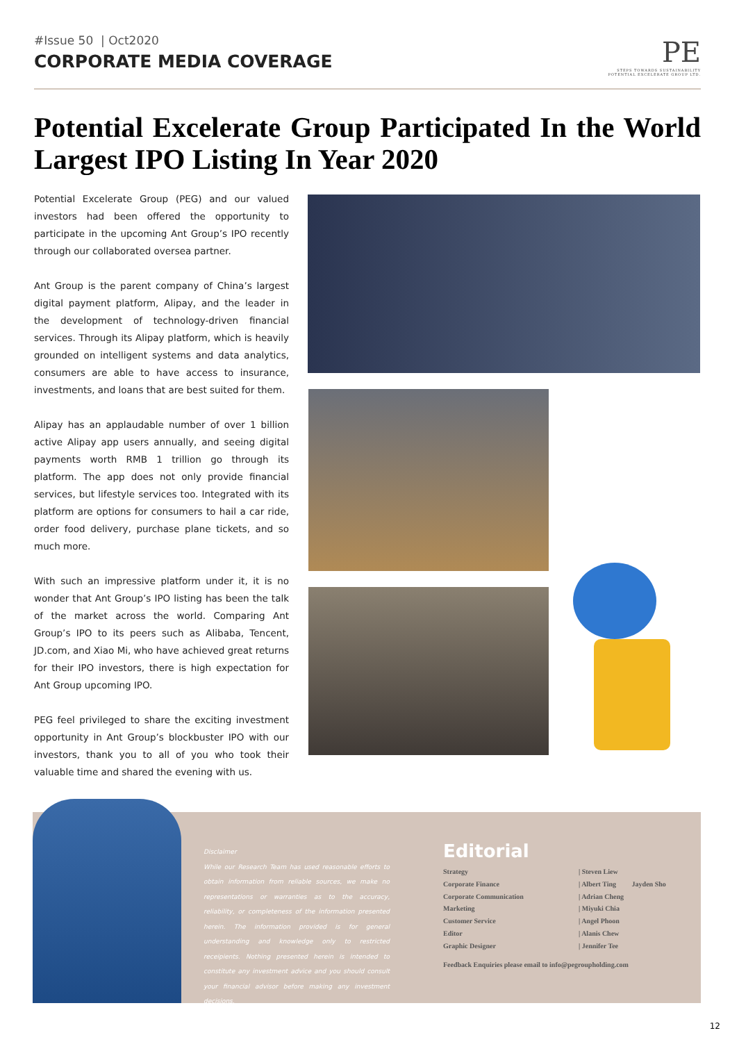#Issue 50 | Oct2020
CORPORATE MEDIA COVERAGE
PE
STEPS TOWARDS SUSTAINABILITY
POTENTIAL EXCELERATE GROUP LTD.
Potential Excelerate Group Participated In the World Largest IPO Listing In Year 2020
Potential Excelerate Group (PEG) and our valued investors had been offered the opportunity to participate in the upcoming Ant Group’s IPO recently through our collaborated oversea partner.
Ant Group is the parent company of China’s largest digital payment platform, Alipay, and the leader in the development of technology-driven financial services. Through its Alipay platform, which is heavily grounded on intelligent systems and data analytics, consumers are able to have access to insurance, investments, and loans that are best suited for them.
Alipay has an applaudable number of over 1 billion active Alipay app users annually, and seeing digital payments worth RMB 1 trillion go through its platform. The app does not only provide financial services, but lifestyle services too. Integrated with its platform are options for consumers to hail a car ride, order food delivery, purchase plane tickets, and so much more.
With such an impressive platform under it, it is no wonder that Ant Group’s IPO listing has been the talk of the market across the world. Comparing Ant Group’s IPO to its peers such as Alibaba, Tencent, JD.com, and Xiao Mi, who have achieved great returns for their IPO investors, there is high expectation for Ant Group upcoming IPO.
PEG feel privileged to share the exciting investment opportunity in Ant Group’s blockbuster IPO with our investors, thank you to all of you who took their valuable time and shared the evening with us.
Disclaimer
While our Research Team has used reasonable efforts to obtain information from reliable sources, we make no representations or warranties as to the accuracy, reliability, or completeness of the information presented herein. The information provided is for general understanding and knowledge only to restricted receipients. Nothing presented herein is intended to constitute any investment advice and you should consult your financial advisor before making any investment decisions.
Editorial
Strategy | Steven Liew
Corporate Finance | Albert Ting Jayden Sho
Corporate Communication | Adrian Cheng
Marketing | Miyuki Chia
Customer Service | Angel Phoon
Editor | Alanis Chew
Graphic Designer | Jennifer Tee
Feedback Enquiries please email to info@pegroupholding.com
12